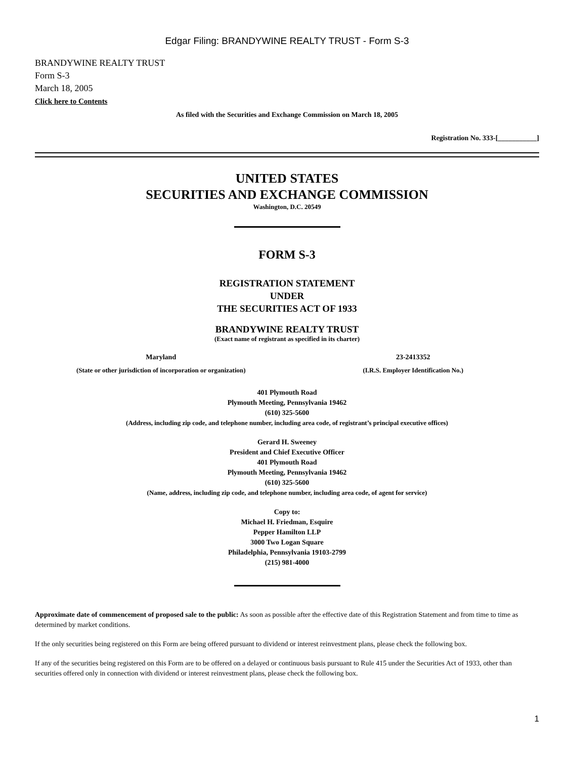Edgar Filing: BRANDYWINE REALTY TRUST - Form S-3
BRANDYWINE REALTY TRUST
Form S-3
March 18, 2005
Click here to Contents
As filed with the Securities and Exchange Commission on March 18, 2005
Registration No. 333-[___________]
UNITED STATES
SECURITIES AND EXCHANGE COMMISSION
Washington, D.C. 20549
FORM S-3
REGISTRATION STATEMENT
UNDER
THE SECURITIES ACT OF 1933
BRANDYWINE REALTY TRUST
(Exact name of registrant as specified in its charter)
Maryland 23-2413352
(State or other jurisdiction of incorporation or organization)
(I.R.S. Employer Identification No.)
401 Plymouth Road
Plymouth Meeting, Pennsylvania 19462
(610) 325-5600
(Address, including zip code, and telephone number, including area code, of registrant’s principal executive offices)
Gerard H. Sweeney
President and Chief Executive Officer
401 Plymouth Road
Plymouth Meeting, Pennsylvania 19462
(610) 325-5600
(Name, address, including zip code, and telephone number, including area code, of agent for service)
Copy to:
Michael H. Friedman, Esquire
Pepper Hamilton LLP
3000 Two Logan Square
Philadelphia, Pennsylvania 19103-2799
(215) 981-4000
Approximate date of commencement of proposed sale to the public: As soon as possible after the effective date of this Registration Statement and from time to time as determined by market conditions.
If the only securities being registered on this Form are being offered pursuant to dividend or interest reinvestment plans, please check the following box.
If any of the securities being registered on this Form are to be offered on a delayed or continuous basis pursuant to Rule 415 under the Securities Act of 1933, other than securities offered only in connection with dividend or interest reinvestment plans, please check the following box.
1